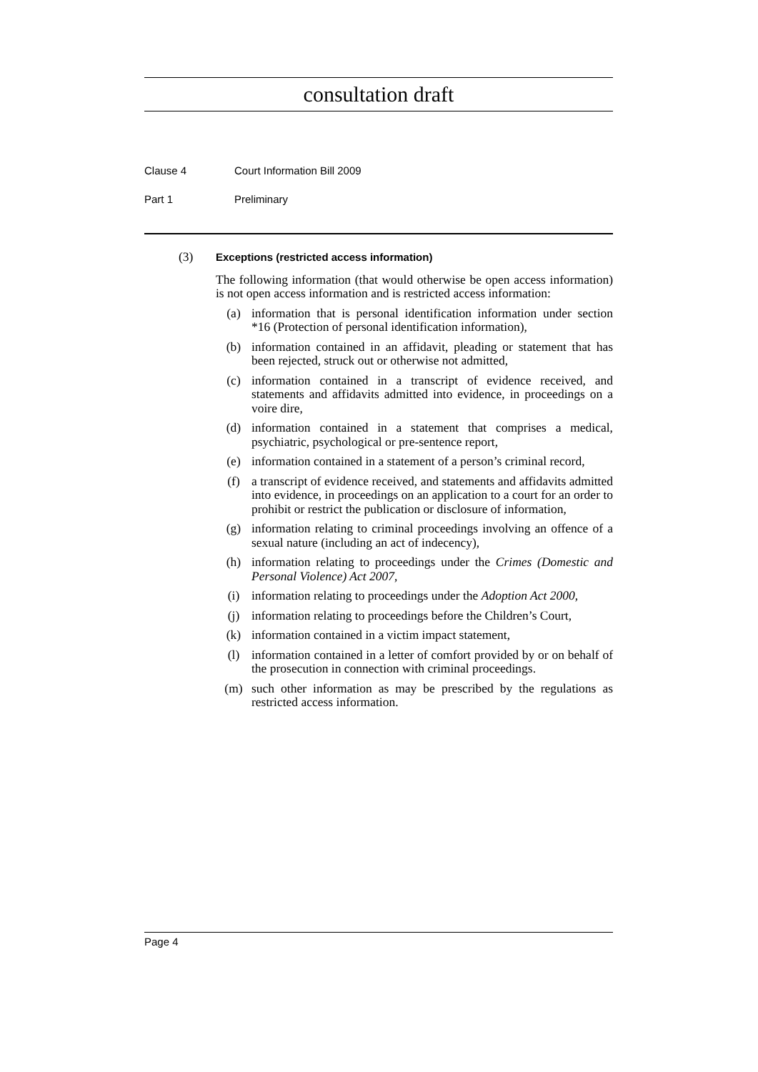consultation draft
Clause 4 Court Information Bill 2009
Part 1 Preliminary
(3)
Exceptions (restricted access information)
The following information (that would otherwise be open access information) is not open access information and is restricted access information:
(a) information that is personal identification information under section *16 (Protection of personal identification information),
(b) information contained in an affidavit, pleading or statement that has been rejected, struck out or otherwise not admitted,
(c) information contained in a transcript of evidence received, and statements and affidavits admitted into evidence, in proceedings on a voire dire,
(d) information contained in a statement that comprises a medical, psychiatric, psychological or pre-sentence report,
(e) information contained in a statement of a person’s criminal record,
(f) a transcript of evidence received, and statements and affidavits admitted into evidence, in proceedings on an application to a court for an order to prohibit or restrict the publication or disclosure of information,
(g) information relating to criminal proceedings involving an offence of a sexual nature (including an act of indecency),
(h) information relating to proceedings under the Crimes (Domestic and Personal Violence) Act 2007,
(i) information relating to proceedings under the Adoption Act 2000,
(j) information relating to proceedings before the Children’s Court,
(k) information contained in a victim impact statement,
(l) information contained in a letter of comfort provided by or on behalf of the prosecution in connection with criminal proceedings.
(m) such other information as may be prescribed by the regulations as restricted access information.
Page 4